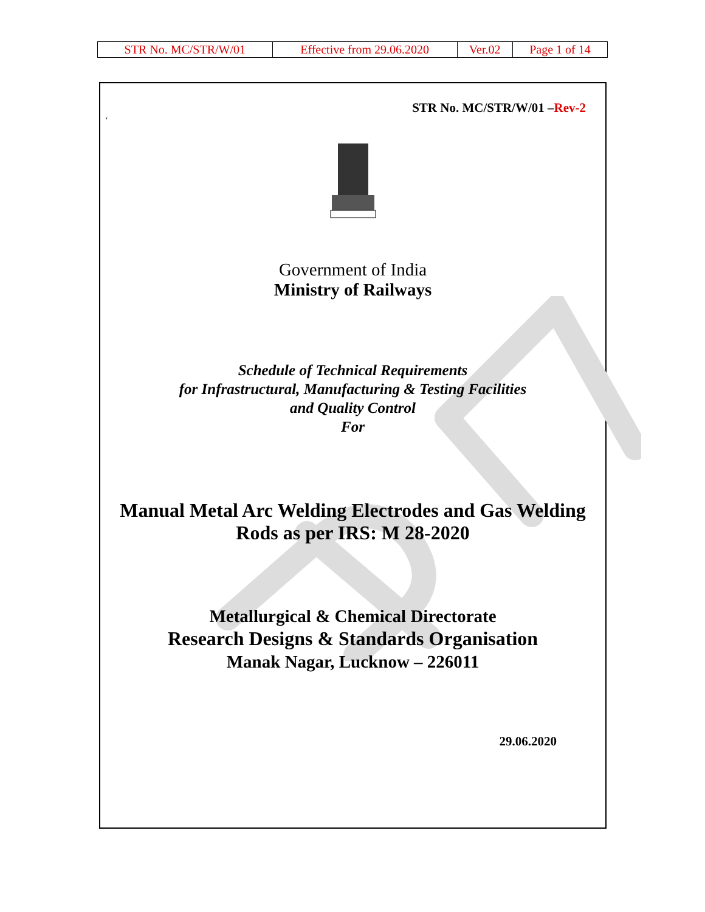| STR No. MC/STR/W/01 | Effective from 29.06.2020 | Ver.02 | Page 1 of 14 |
STR No. MC/STR/W/01 –Rev-2
‘
Government of India
Ministry of Railways
Schedule of Technical Requirements
for Infrastructural, Manufacturing & Testing Facilities
and Quality Control
For
Manual Metal Arc Welding Electrodes and Gas Welding
Rods as per IRS: M 28-2020
Metallurgical & Chemical Directorate
Research Designs & Standards Organisation
Manak Nagar, Lucknow – 226011
29.06.2020